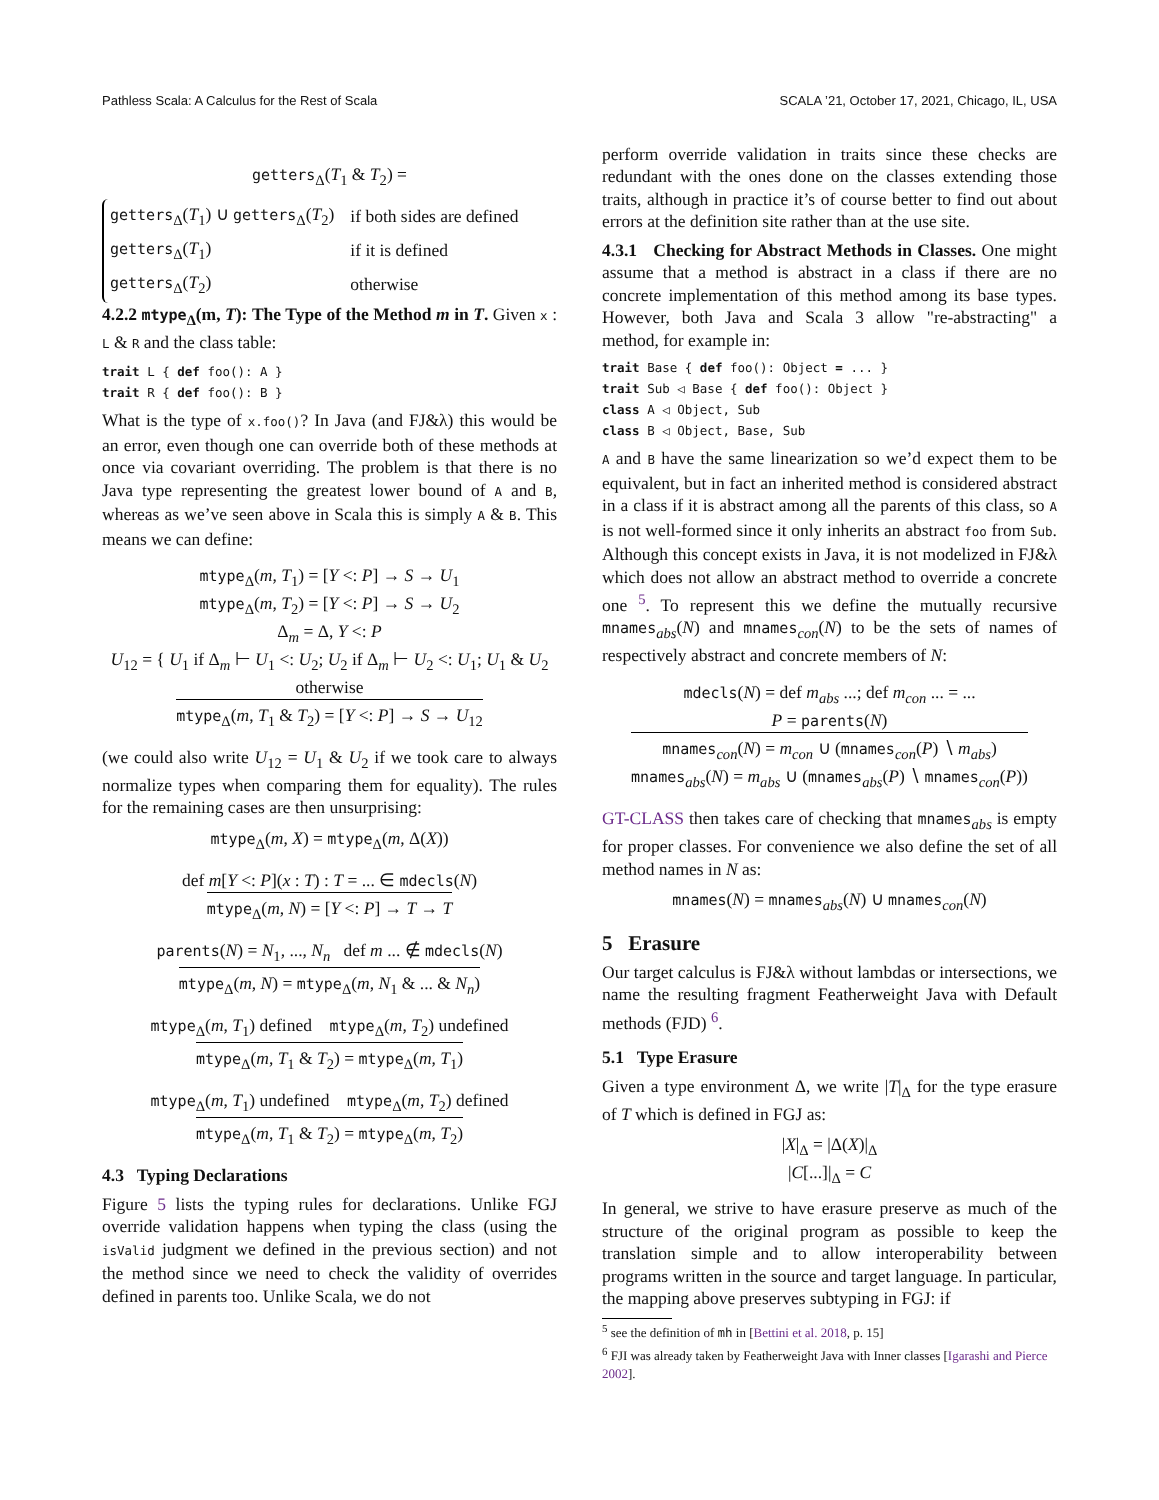Pathless Scala: A Calculus for the Rest of Scala SCALA ’21, October 17, 2021, Chicago, IL, USA
getters<sub>Δ</sub>(T<sub>1</sub> & T<sub>2</sub>) =
| getters<sub>Δ</sub>( T<sub>1</sub>) ∪ getters<sub>Δ</sub>( T<sub>2</sub>) | if both sides are defined |
| getters<sub>Δ</sub>( T<sub>1</sub>) | if it is defined |
| getters<sub>Δ</sub>( T<sub>2</sub>) | otherwise |
4.2.2 mtype<sub>Δ</sub>(m, T): The Type of the Method m in T. Given x : L & R and the class table:
trait L { def foo(): A }
trait R { def foo(): B }
What is the type of x.foo()? In Java (and FJ&λ) this would be an error, even though one can override both of these methods at once via covariant overriding. The problem is that there is no Java type representing the greatest lower bound of A and B, whereas as we’ve seen above in Scala this is simply A & B. This means we can define:
mtype<sub>Δ</sub>(m, T<sub>1</sub>) = [Y <: P] → S → U<sub>1</sub>
mtype<sub>Δ</sub>(m, T<sub>2</sub>) = [Y <: P] → S → U<sub>2</sub>
Δ<sub>m</sub> = Δ, Y <: P
U<sub>12</sub> = { U<sub>1</sub> if Δ<sub>m</sub> ⊢ U<sub>1</sub> <: U<sub>2</sub>; U<sub>2</sub> if Δ<sub>m</sub> ⊢ U<sub>2</sub> <: U<sub>1</sub>; U<sub>1</sub> & U<sub>2</sub> otherwise
mtype<sub>Δ</sub>(m, T<sub>1</sub> & T<sub>2</sub>) = [Y <: P] → S → U<sub>12</sub>
(we could also write U<sub>12</sub> = U<sub>1</sub> & U<sub>2</sub> if we took care to always normalize types when comparing them for equality). The rules for the remaining cases are then unsurprising:
mtype<sub>Δ</sub>(m, X) = mtype<sub>Δ</sub>(m, Δ(X))
def m[Y <: P](x : T) : T = ... ∈ mdecls(N)
mtype<sub>Δ</sub>(m, N) = [Y <: P] → T → T
parents(N) = N<sub>1</sub>, ..., N<sub>n</sub> def m ... ∉ mdecls(N)
mtype<sub>Δ</sub>(m, N) = mtype<sub>Δ</sub>(m, N<sub>1</sub> & ... & N<sub>n</sub>)
mtype<sub>Δ</sub>(m, T<sub>1</sub>) defined mtype<sub>Δ</sub>(m, T<sub>2</sub>) undefined
mtype<sub>Δ</sub>(m, T<sub>1</sub> & T<sub>2</sub>) = mtype<sub>Δ</sub>(m, T<sub>1</sub>)
mtype<sub>Δ</sub>(m, T<sub>1</sub>) undefined mtype<sub>Δ</sub>(m, T<sub>2</sub>) defined
mtype<sub>Δ</sub>(m, T<sub>1</sub> & T<sub>2</sub>) = mtype<sub>Δ</sub>(m, T<sub>2</sub>)
4.3 Typing Declarations
Figure 5 lists the typing rules for declarations. Unlike FGJ override validation happens when typing the class (using the isValid judgment we defined in the previous section) and not the method since we need to check the validity of overrides defined in parents too. Unlike Scala, we do not
perform override validation in traits since these checks are redundant with the ones done on the classes extending those traits, although in practice it’s of course better to find out about errors at the definition site rather than at the use site.
4.3.1 Checking for Abstract Methods in Classes. One might assume that a method is abstract in a class if there are no concrete implementation of this method among its base types. However, both Java and Scala 3 allow "re-abstracting" a method, for example in:
trait Base { def foo(): Object = ... }
trait Sub ◁ Base { def foo(): Object }
class A ◁ Object, Sub
class B ◁ Object, Base, Sub
A and B have the same linearization so we’d expect them to be equivalent, but in fact an inherited method is considered abstract in a class if it is abstract among all the parents of this class, so A is not well-formed since it only inherits an abstract foo from Sub. Although this concept exists in Java, it is not modelized in FJ&λ which does not allow an abstract method to override a concrete one <sup>5</sup>. To represent this we define the mutually recursive mnames<sub>abs</sub>(N) and mnames<sub>con</sub>(N) to be the sets of names of respectively abstract and concrete members of N:
mdecls(N) = def m<sub>abs</sub> ...; def m<sub>con</sub> ... = ...
P = parents(N)
mnames<sub>con</sub>(N) = m<sub>con</sub> ∪ (mnames<sub>con</sub>(P) ∖ m<sub>abs</sub>)
mnames<sub>abs</sub>(N) = m<sub>abs</sub> ∪ (mnames<sub>abs</sub>(P) ∖ mnames<sub>con</sub>(P))
GT-CLASS then takes care of checking that mnames<sub>abs</sub> is empty for proper classes. For convenience we also define the set of all method names in N as:
mnames(N) = mnames<sub>abs</sub>(N) ∪ mnames<sub>con</sub>(N)
5 Erasure
Our target calculus is FJ&λ without lambdas or intersections, we name the resulting fragment Featherweight Java with Default methods (FJD) <sup>6</sup>.
5.1 Type Erasure
Given a type environment Δ, we write |T|<sub>Δ</sub> for the type erasure of T which is defined in FGJ as:
|X|<sub>Δ</sub> = |Δ(X)|<sub>Δ</sub>
|C[...]|<sub>Δ</sub> = C
In general, we strive to have erasure preserve as much of the structure of the original program as possible to keep the translation simple and to allow interoperability between programs written in the source and target language. In particular, the mapping above preserves subtyping in FGJ: if
<sup>5</sup> see the definition of mh in [Bettini et al. 2018, p. 15]
<sup>6</sup> FJI was already taken by Featherweight Java with Inner classes [Igarashi and Pierce 2002].